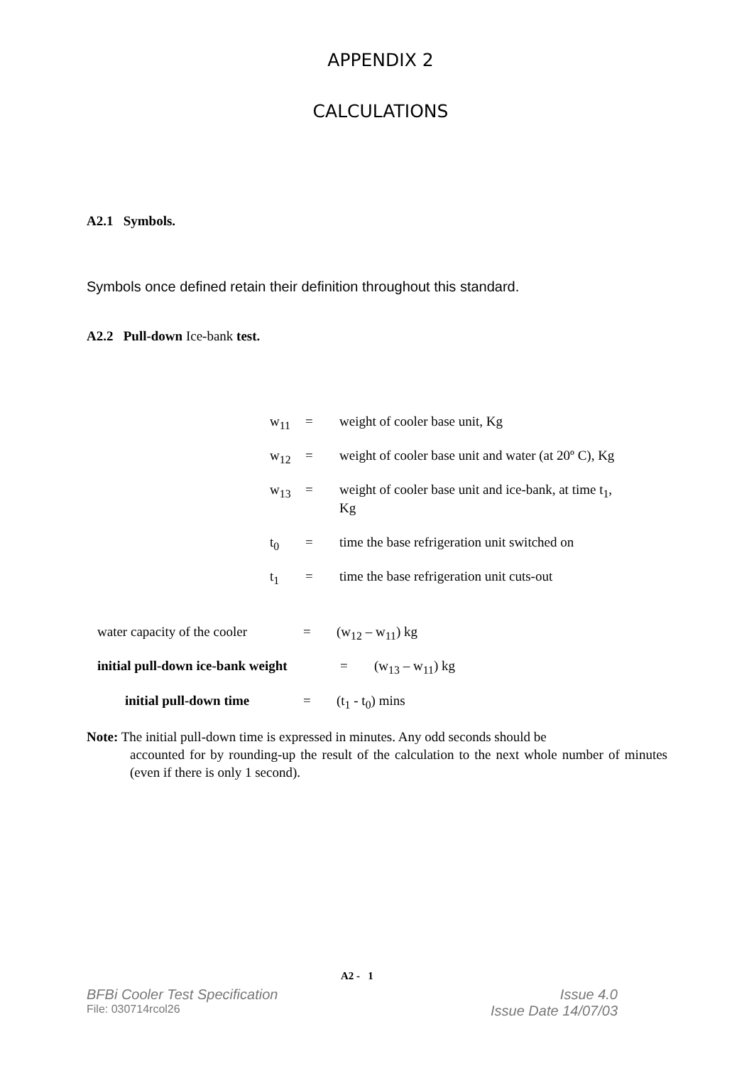APPENDIX 2
CALCULATIONS
A2.1 Symbols.
Symbols once defined retain their definition throughout this standard.
A2.2 Pull-down Ice-bank test.
| w<sub>11</sub> | = | weight of cooler base unit, Kg |
| w<sub>12</sub> | = | weight of cooler base unit and water (at 20º C), Kg |
| w<sub>13</sub> | = | weight of cooler base unit and ice-bank, at time t<sub>1</sub>, Kg |
| t<sub>0</sub> | = | time the base refrigeration unit switched on |
| t<sub>1</sub> | = | time the base refrigeration unit cuts-out |
water capacity of the cooler = (w<sub>12</sub> – w<sub>11</sub>) kg
initial pull-down ice-bank weight = (w<sub>13</sub> – w<sub>11</sub>) kg
initial pull-down time = (t<sub>1</sub> - t<sub>0</sub>) mins
Note: The initial pull-down time is expressed in minutes. Any odd seconds should be
accounted for by rounding-up the result of the calculation to the next whole number of minutes (even if there is only 1 second).
A2 - 1
BFBi Cooler Test Specification Issue 4.0
File: 030714rcol26 Issue Date 14/07/03